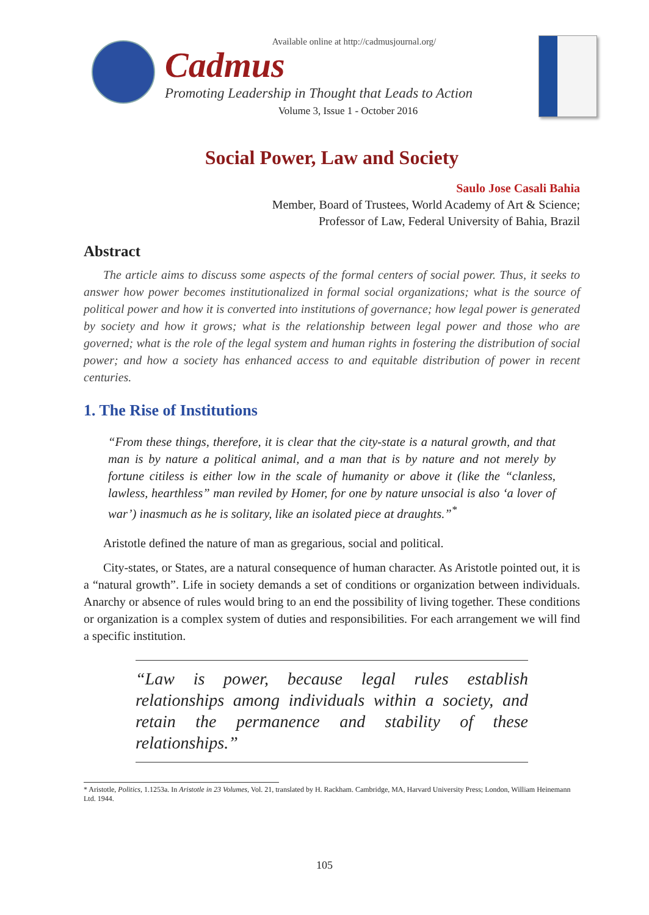Available online at http://cadmusjournal.org/
Cadmus
Promoting Leadership in Thought that Leads to Action
Volume 3, Issue 1 - October 2016
Social Power, Law and Society
Saulo Jose Casali Bahia
Member, Board of Trustees, World Academy of Art & Science;
Professor of Law, Federal University of Bahia, Brazil
Abstract
The article aims to discuss some aspects of the formal centers of social power. Thus, it seeks to answer how power becomes institutionalized in formal social organizations; what is the source of political power and how it is converted into institutions of governance; how legal power is generated by society and how it grows; what is the relationship between legal power and those who are governed; what is the role of the legal system and human rights in fostering the distribution of social power; and how a society has enhanced access to and equitable distribution of power in recent centuries.
1. The Rise of Institutions
“From these things, therefore, it is clear that the city-state is a natural growth, and that man is by nature a political animal, and a man that is by nature and not merely by fortune citiless is either low in the scale of humanity or above it (like the “clanless, lawless, hearthless” man reviled by Homer, for one by nature unsocial is also ‘a lover of war’) inasmuch as he is solitary, like an isolated piece at draughts.”<sup>*</sup>
Aristotle defined the nature of man as gregarious, social and political.
City-states, or States, are a natural consequence of human character. As Aristotle pointed out, it is a “natural growth”. Life in society demands a set of conditions or organization between individuals. Anarchy or absence of rules would bring to an end the possibility of living together. These conditions or organization is a complex system of duties and responsibilities. For each arrangement we will find a specific institution.
“Law is power, because legal rules establish relationships among individuals within a society, and retain the permanence and stability of these relationships.”
* Aristotle, Politics, 1.1253a. In Aristotle in 23 Volumes, Vol. 21, translated by H. Rackham. Cambridge, MA, Harvard University Press; London, William Heinemann Ltd. 1944.
105